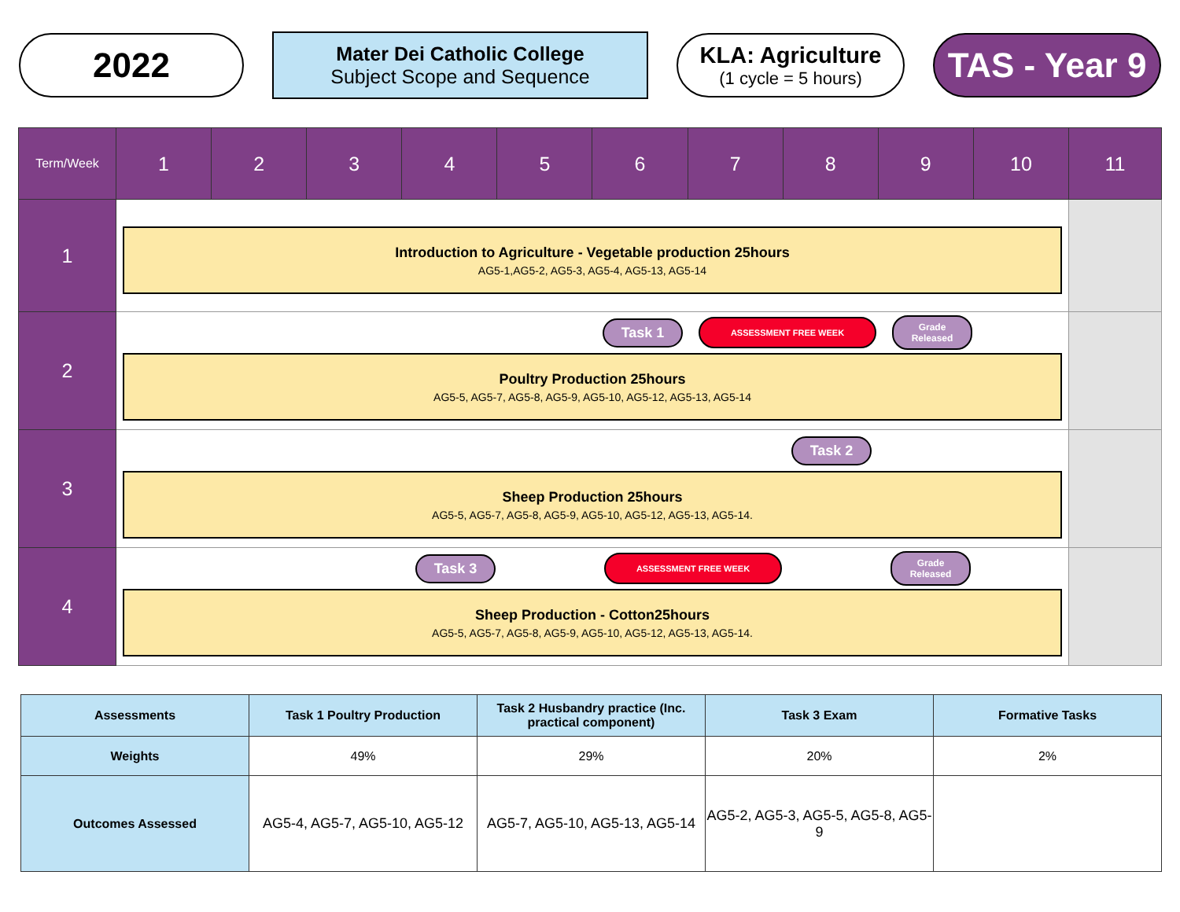2022
Mater Dei Catholic College
Subject Scope and Sequence
KLA: Agriculture
(1 cycle = 5 hours)
TAS - Year 9
| Term/Week | 1 | 2 | 3 | 4 | 5 | 6 | 7 | 8 | 9 | 10 | 11 |
| --- | --- | --- | --- | --- | --- | --- | --- | --- | --- | --- | --- |
| 1 | Introduction to Agriculture - Vegetable production 25hours AG5-1,AG5-2, AG5-3, AG5-4, AG5-13, AG5-14 | | | | | | | | | | |
| 2 | Task 1 ASSESSMENT FREE WEEK Grade Released Poultry Production 25hours AG5-5, AG5-7, AG5-8, AG5-9, AG5-10, AG5-12, AG5-13, AG5-14 | | | | | | | | | | |
| 3 | Task 2 Sheep Production 25hours AG5-5, AG5-7, AG5-8, AG5-9, AG5-10, AG5-12, AG5-13, AG5-14. | | | | | | | | | | |
| 4 | Task 3 ASSESSMENT FREE WEEK Grade Released Sheep Production - Cotton25hours AG5-5, AG5-7, AG5-8, AG5-9, AG5-10, AG5-12, AG5-13, AG5-14. | | | | | | | | | | |
| Assessments | Task 1 Poultry Production | Task 2 Husbandry practice (Inc. practical component) | Task 3 Exam | Formative Tasks |
| --- | --- | --- | --- | --- |
| Weights | 49% | 29% | 20% | 2% |
| Outcomes Assessed | AG5-4, AG5-7, AG5-10, AG5-12 | AG5-7, AG5-10, AG5-13, AG5-14 | AG5-2, AG5-3, AG5-5, AG5-8, AG5-9 | |